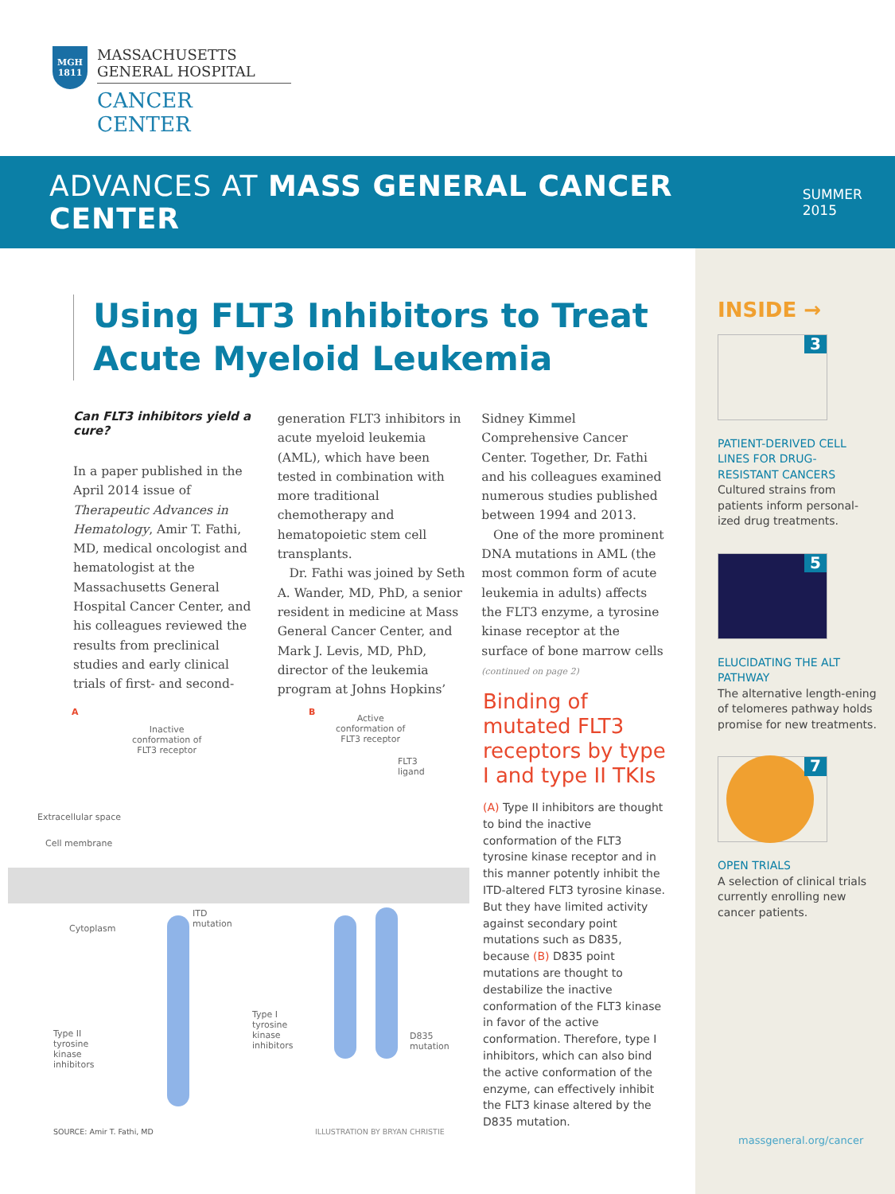MGH
1811
MASSACHUSETTS
GENERAL HOSPITAL
CANCER CENTER
ADVANCES AT MASS GENERAL CANCER CENTER
SUMMER 2015
Using FLT3 Inhibitors to Treat
Acute Myeloid Leukemia
Can FLT3 inhibitors yield a cure?
In a paper published in the April 2014 issue of Therapeutic Advances in Hematology, Amir T. Fathi, MD, medical oncologist and hematologist at the Massachusetts General Hospital Cancer Center, and his colleagues reviewed the results from preclinical studies and early clinical trials of first- and second-generation FLT3 inhibitors in acute myeloid leukemia (AML), which have been tested in combination with more traditional chemotherapy and hematopoietic stem cell transplants.
Dr. Fathi was joined by Seth A. Wander, MD, PhD, a senior resident in medicine at Mass General Cancer Center, and Mark J. Levis, MD, PhD, director of the leukemia program at Johns Hopkins’ Sidney Kimmel Comprehensive Cancer Center. Together, Dr. Fathi and his colleagues examined numerous studies published between 1994 and 2013.
One of the more prominent DNA mutations in AML (the most common form of acute leukemia in adults) affects the FLT3 enzyme, a tyrosine kinase receptor at the surface of bone marrow cells (continued on page 2)
A
Inactive
conformation of
FLT3 receptor
B
Active
conformation of
FLT3 receptor
FLT3
ligand
Extracellular space
Cell membrane
ITD
mutation
Cytoplasm
Type I
tyrosine
kinase
inhibitors
D835
mutation
Type II
tyrosine
kinase
inhibitors
Binding of mutated FLT3 receptors by type I and type II TKIs
(A) Type II inhibitors are thought to bind the inactive conformation of the FLT3 tyrosine kinase receptor and in this manner potently inhibit the ITD-altered FLT3 tyrosine kinase. But they have limited activity against secondary point mutations such as D835, because (B) D835 point mutations are thought to destabilize the inactive conformation of the FLT3 kinase in favor of the active conformation. Therefore, type I inhibitors, which can also bind the active conformation of the enzyme, can effectively inhibit the FLT3 kinase altered by the D835 mutation.
INSIDE →
3
PATIENT-DERIVED CELL LINES FOR DRUG-RESISTANT CANCERS
Cultured strains from patients inform personal-ized drug treatments.
5
ELUCIDATING THE ALT PATHWAY
The alternative length-ening of telomeres pathway holds promise for new treatments.
7
OPEN TRIALS
A selection of clinical trials currently enrolling new cancer patients.
SOURCE: Amir T. Fathi, MD ILLUSTRATION BY BRYAN CHRISTIE
massgeneral.org/cancer